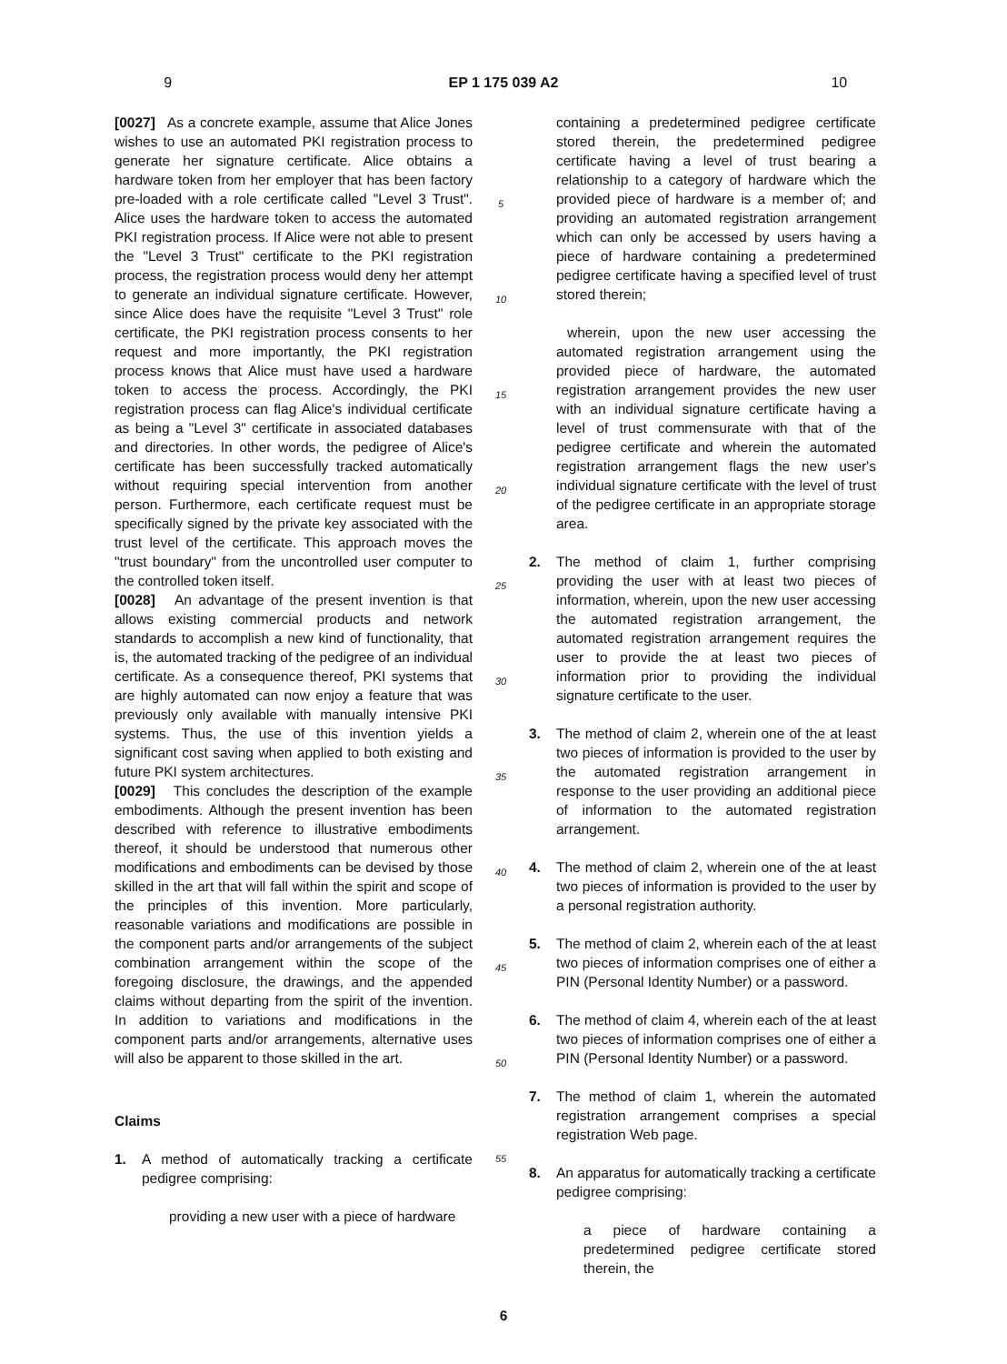9 EP 1 175 039 A2 10
[0027] As a concrete example, assume that Alice Jones wishes to use an automated PKI registration process to generate her signature certificate. Alice obtains a hardware token from her employer that has been factory pre-loaded with a role certificate called "Level 3 Trust". Alice uses the hardware token to access the automated PKI registration process. If Alice were not able to present the "Level 3 Trust" certificate to the PKI registration process, the registration process would deny her attempt to generate an individual signature certificate. However, since Alice does have the requisite "Level 3 Trust" role certificate, the PKI registration process consents to her request and more importantly, the PKI registration process knows that Alice must have used a hardware token to access the process. Accordingly, the PKI registration process can flag Alice's individual certificate as being a "Level 3" certificate in associated databases and directories. In other words, the pedigree of Alice's certificate has been successfully tracked automatically without requiring special intervention from another person. Furthermore, each certificate request must be specifically signed by the private key associated with the trust level of the certificate. This approach moves the "trust boundary" from the uncontrolled user computer to the controlled token itself.
[0028] An advantage of the present invention is that allows existing commercial products and network standards to accomplish a new kind of functionality, that is, the automated tracking of the pedigree of an individual certificate. As a consequence thereof, PKI systems that are highly automated can now enjoy a feature that was previously only available with manually intensive PKI systems. Thus, the use of this invention yields a significant cost saving when applied to both existing and future PKI system architectures.
[0029] This concludes the description of the example embodiments. Although the present invention has been described with reference to illustrative embodiments thereof, it should be understood that numerous other modifications and embodiments can be devised by those skilled in the art that will fall within the spirit and scope of the principles of this invention. More particularly, reasonable variations and modifications are possible in the component parts and/or arrangements of the subject combination arrangement within the scope of the foregoing disclosure, the drawings, and the appended claims without departing from the spirit of the invention. In addition to variations and modifications in the component parts and/or arrangements, alternative uses will also be apparent to those skilled in the art.
Claims
1. A method of automatically tracking a certificate pedigree comprising:
providing a new user with a piece of hardware
5
10
15
20
25
30
35
40
45
50
55
containing a predetermined pedigree certificate stored therein, the predetermined pedigree certificate having a level of trust bearing a relationship to a category of hardware which the provided piece of hardware is a member of; and providing an automated registration arrangement which can only be accessed by users having a piece of hardware containing a predetermined pedigree certificate having a specified level of trust stored therein;
wherein, upon the new user accessing the automated registration arrangement using the provided piece of hardware, the automated registration arrangement provides the new user with an individual signature certificate having a level of trust commensurate with that of the pedigree certificate and wherein the automated registration arrangement flags the new user's individual signature certificate with the level of trust of the pedigree certificate in an appropriate storage area.
2. The method of claim 1, further comprising providing the user with at least two pieces of information, wherein, upon the new user accessing the automated registration arrangement, the automated registration arrangement requires the user to provide the at least two pieces of information prior to providing the individual signature certificate to the user.
3. The method of claim 2, wherein one of the at least two pieces of information is provided to the user by the automated registration arrangement in response to the user providing an additional piece of information to the automated registration arrangement.
4. The method of claim 2, wherein one of the at least two pieces of information is provided to the user by a personal registration authority.
5. The method of claim 2, wherein each of the at least two pieces of information comprises one of either a PIN (Personal Identity Number) or a password.
6. The method of claim 4, wherein each of the at least two pieces of information comprises one of either a PIN (Personal Identity Number) or a password.
7. The method of claim 1, wherein the automated registration arrangement comprises a special registration Web page.
8. An apparatus for automatically tracking a certificate pedigree comprising:
a piece of hardware containing a predetermined pedigree certificate stored therein, the
6